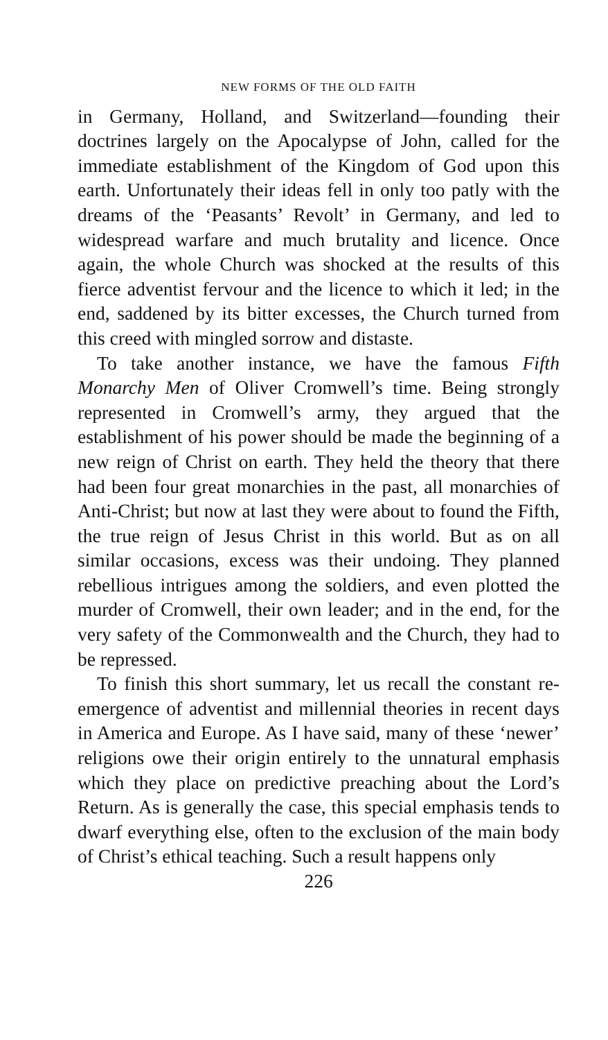NEW FORMS OF THE OLD FAITH
in Germany, Holland, and Switzerland—founding their doctrines largely on the Apocalypse of John, called for the immediate establishment of the Kingdom of God upon this earth. Unfortunately their ideas fell in only too patly with the dreams of the ‘Peasants’ Revolt’ in Germany, and led to widespread warfare and much brutality and licence. Once again, the whole Church was shocked at the results of this fierce adventist fervour and the licence to which it led; in the end, saddened by its bitter excesses, the Church turned from this creed with mingled sorrow and distaste.
To take another instance, we have the famous Fifth Monarchy Men of Oliver Cromwell’s time. Being strongly represented in Cromwell’s army, they argued that the establishment of his power should be made the beginning of a new reign of Christ on earth. They held the theory that there had been four great monarchies in the past, all monarchies of Anti-Christ; but now at last they were about to found the Fifth, the true reign of Jesus Christ in this world. But as on all similar occasions, excess was their undoing. They planned rebellious intrigues among the soldiers, and even plotted the murder of Cromwell, their own leader; and in the end, for the very safety of the Commonwealth and the Church, they had to be repressed.
To finish this short summary, let us recall the constant re-emergence of adventist and millennial theories in recent days in America and Europe. As I have said, many of these ‘newer’ religions owe their origin entirely to the unnatural emphasis which they place on predictive preaching about the Lord’s Return. As is generally the case, this special emphasis tends to dwarf everything else, often to the exclusion of the main body of Christ’s ethical teaching. Such a result happens only
226